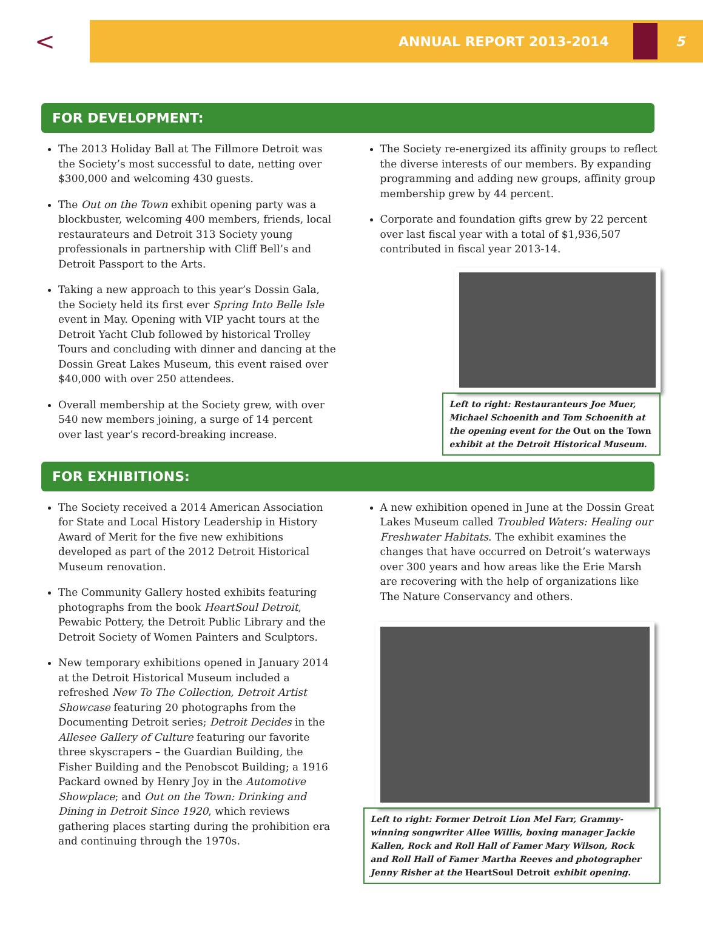<
ANNUAL REPORT 2013-2014
5
FOR DEVELOPMENT:
The 2013 Holiday Ball at The Fillmore Detroit was the Society’s most successful to date, netting over $300,000 and welcoming 430 guests.
The Out on the Town exhibit opening party was a blockbuster, welcoming 400 members, friends, local restaurateurs and Detroit 313 Society young professionals in partnership with Cliff Bell’s and Detroit Passport to the Arts.
Taking a new approach to this year’s Dossin Gala, the Society held its first ever Spring Into Belle Isle event in May. Opening with VIP yacht tours at the Detroit Yacht Club followed by historical Trolley Tours and concluding with dinner and dancing at the Dossin Great Lakes Museum, this event raised over $40,000 with over 250 attendees.
Overall membership at the Society grew, with over 540 new members joining, a surge of 14 percent over last year’s record-breaking increase.
The Society re-energized its affinity groups to reflect the diverse interests of our members. By expanding programming and adding new groups, affinity group membership grew by 44 percent.
Corporate and foundation gifts grew by 22 percent over last fiscal year with a total of $1,936,507 contributed in fiscal year 2013-14.
Left to right: Restauranteurs Joe Muer, Michael Schoenith and Tom Schoenith at the opening event for the Out on the Town exhibit at the Detroit Historical Museum.
FOR EXHIBITIONS:
The Society received a 2014 American Association for State and Local History Leadership in History Award of Merit for the five new exhibitions developed as part of the 2012 Detroit Historical Museum renovation.
The Community Gallery hosted exhibits featuring photographs from the book HeartSoul Detroit, Pewabic Pottery, the Detroit Public Library and the Detroit Society of Women Painters and Sculptors.
New temporary exhibitions opened in January 2014 at the Detroit Historical Museum included a refreshed New To The Collection, Detroit Artist Showcase featuring 20 photographs from the Documenting Detroit series; Detroit Decides in the Allesee Gallery of Culture featuring our favorite three skyscrapers – the Guardian Building, the Fisher Building and the Penobscot Building; a 1916 Packard owned by Henry Joy in the Automotive Showplace; and Out on the Town: Drinking and Dining in Detroit Since 1920, which reviews gathering places starting during the prohibition era and continuing through the 1970s.
A new exhibition opened in June at the Dossin Great Lakes Museum called Troubled Waters: Healing our Freshwater Habitats. The exhibit examines the changes that have occurred on Detroit’s waterways over 300 years and how areas like the Erie Marsh are recovering with the help of organizations like The Nature Conservancy and others.
Left to right: Former Detroit Lion Mel Farr, Grammy-winning songwriter Allee Willis, boxing manager Jackie Kallen, Rock and Roll Hall of Famer Mary Wilson, Rock and Roll Hall of Famer Martha Reeves and photographer Jenny Risher at the HeartSoul Detroit exhibit opening.